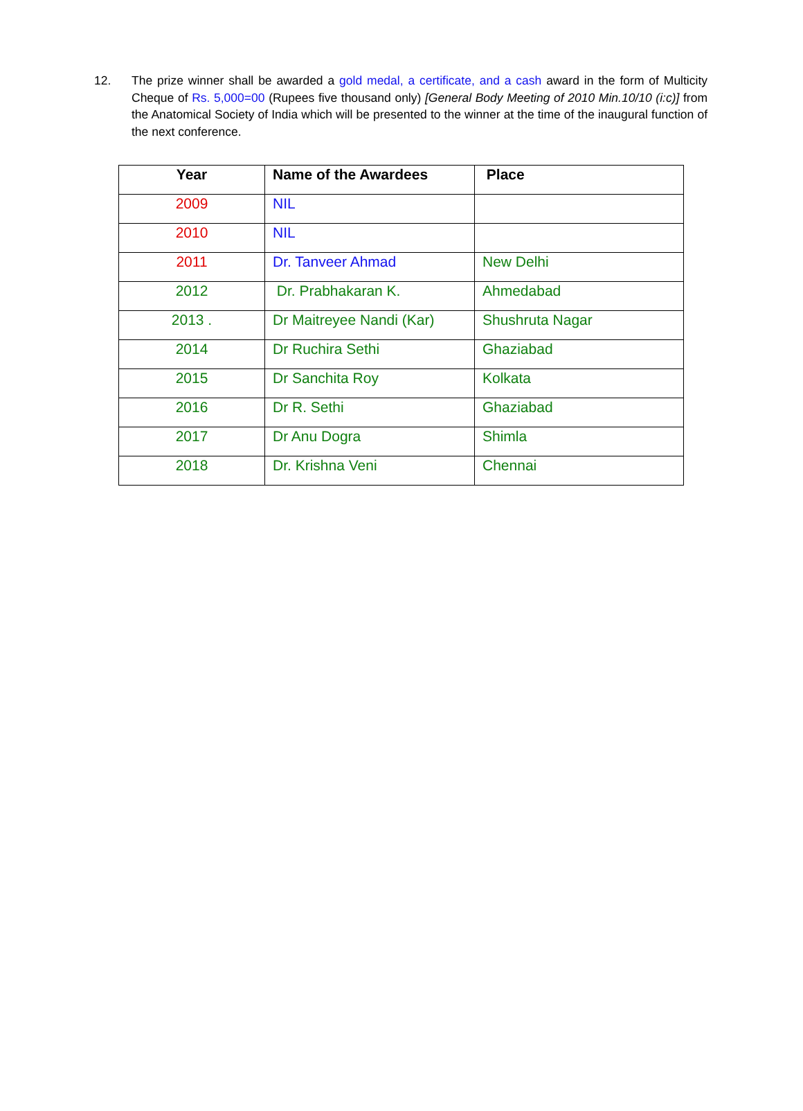12. The prize winner shall be awarded a gold medal, a certificate, and a cash award in the form of Multicity Cheque of Rs. 5,000=00 (Rupees five thousand only) [General Body Meeting of 2010 Min.10/10 (i:c)] from the Anatomical Society of India which will be presented to the winner at the time of the inaugural function of the next conference.
| Year | Name of the Awardees | Place |
| --- | --- | --- |
| 2009 | NIL | |
| 2010 | NIL | |
| 2011 | Dr. Tanveer Ahmad | New Delhi |
| 2012 | Dr. Prabhakaran K. | Ahmedabad |
| 2013 . | Dr Maitreyee Nandi (Kar) | Shushruta Nagar |
| 2014 | Dr Ruchira Sethi | Ghaziabad |
| 2015 | Dr Sanchita Roy | Kolkata |
| 2016 | Dr R. Sethi | Ghaziabad |
| 2017 | Dr Anu Dogra | Shimla |
| 2018 | Dr. Krishna Veni | Chennai |